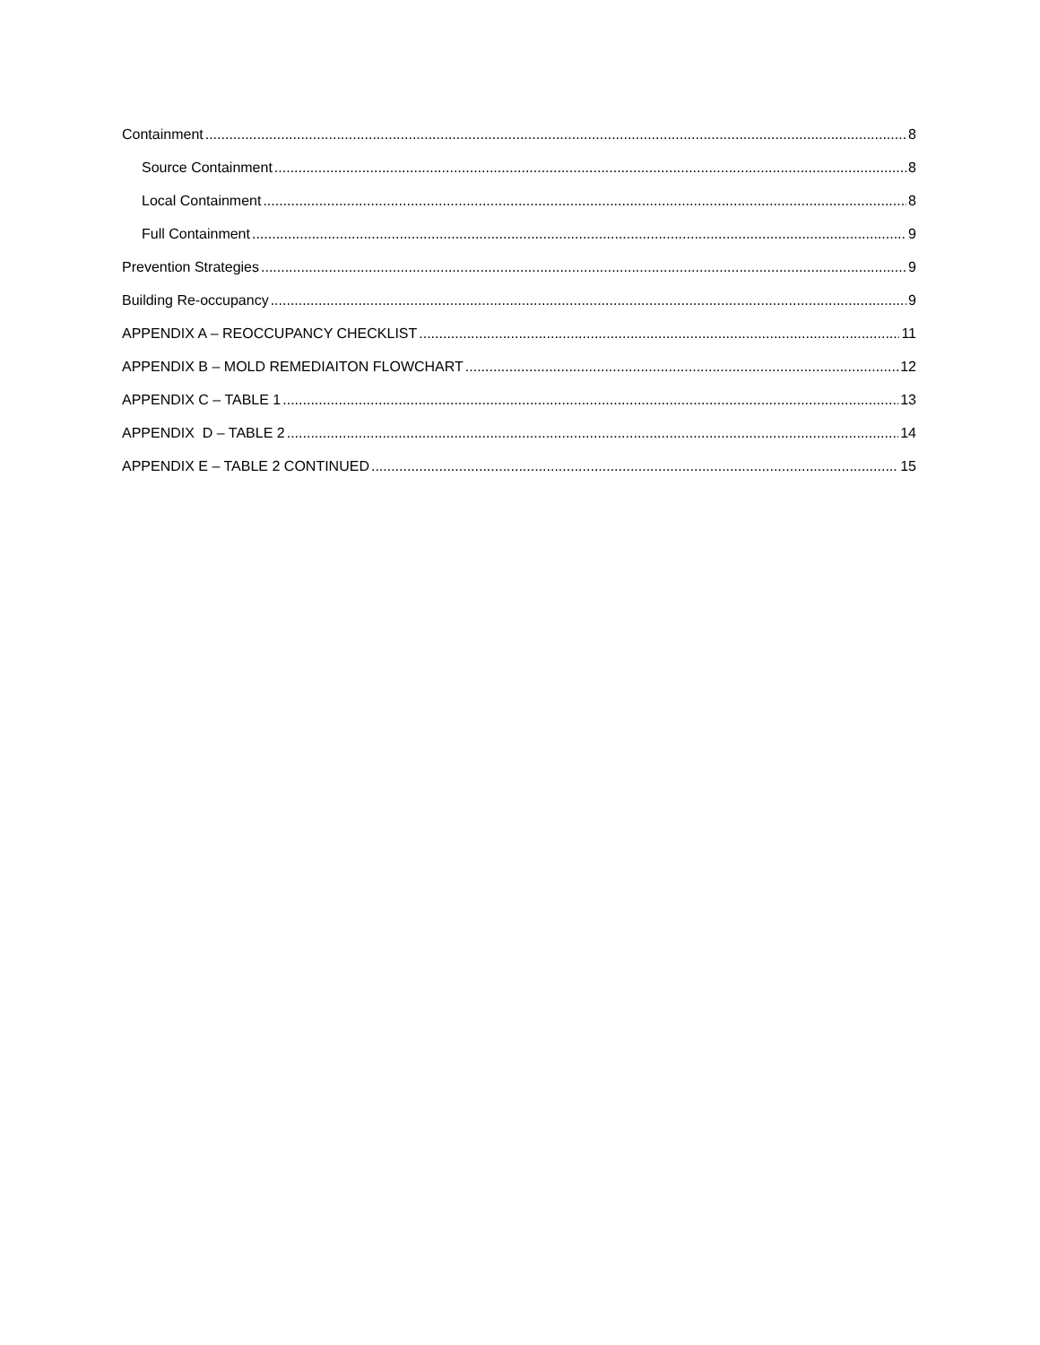Containment 8
Source Containment 8
Local Containment 8
Full Containment 9
Prevention Strategies 9
Building Re-occupancy 9
APPENDIX A – REOCCUPANCY CHECKLIST 11
APPENDIX B – MOLD REMEDIAITON FLOWCHART 12
APPENDIX C – TABLE 1 13
APPENDIX D – TABLE 2 14
APPENDIX E – TABLE 2 CONTINUED 15